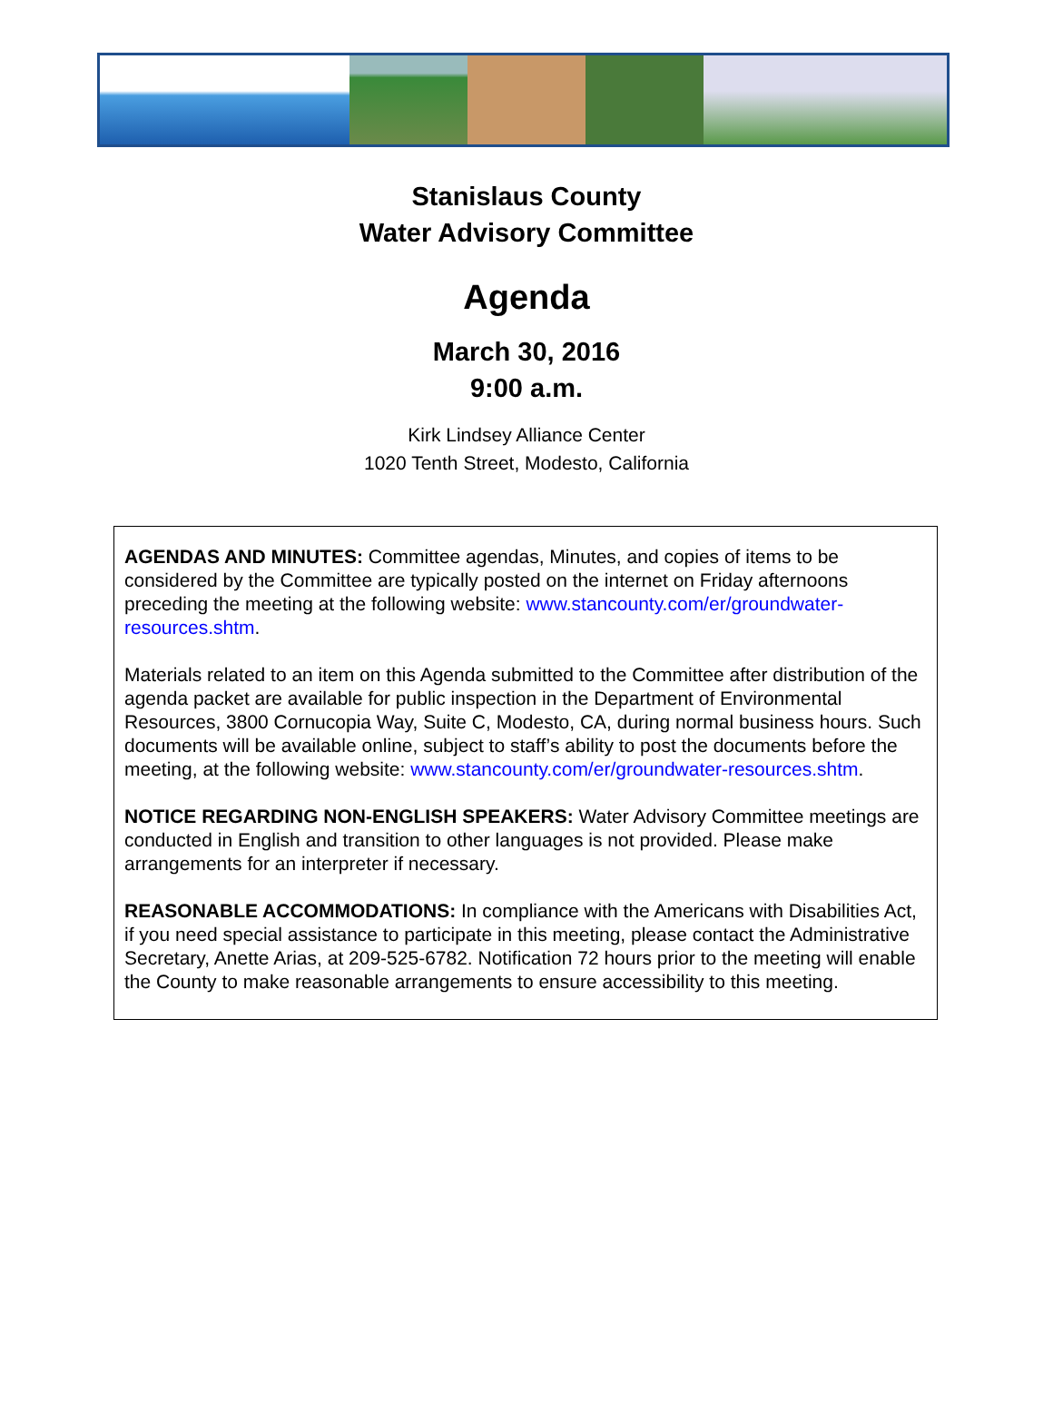Stanislaus County
Water Advisory Committee
Agenda
March 30, 2016
9:00 a.m.
Kirk Lindsey Alliance Center
1020 Tenth Street, Modesto, California
AGENDAS AND MINUTES: Committee agendas, Minutes, and copies of items to be considered by the Committee are typically posted on the internet on Friday afternoons preceding the meeting at the following website: www.stancounty.com/er/groundwater-resources.shtm.
Materials related to an item on this Agenda submitted to the Committee after distribution of the agenda packet are available for public inspection in the Department of Environmental Resources, 3800 Cornucopia Way, Suite C, Modesto, CA, during normal business hours. Such documents will be available online, subject to staff’s ability to post the documents before the meeting, at the following website: www.stancounty.com/er/groundwater-resources.shtm.
NOTICE REGARDING NON-ENGLISH SPEAKERS: Water Advisory Committee meetings are conducted in English and transition to other languages is not provided. Please make arrangements for an interpreter if necessary.
REASONABLE ACCOMMODATIONS: In compliance with the Americans with Disabilities Act, if you need special assistance to participate in this meeting, please contact the Administrative Secretary, Anette Arias, at 209-525-6782. Notification 72 hours prior to the meeting will enable the County to make reasonable arrangements to ensure accessibility to this meeting.